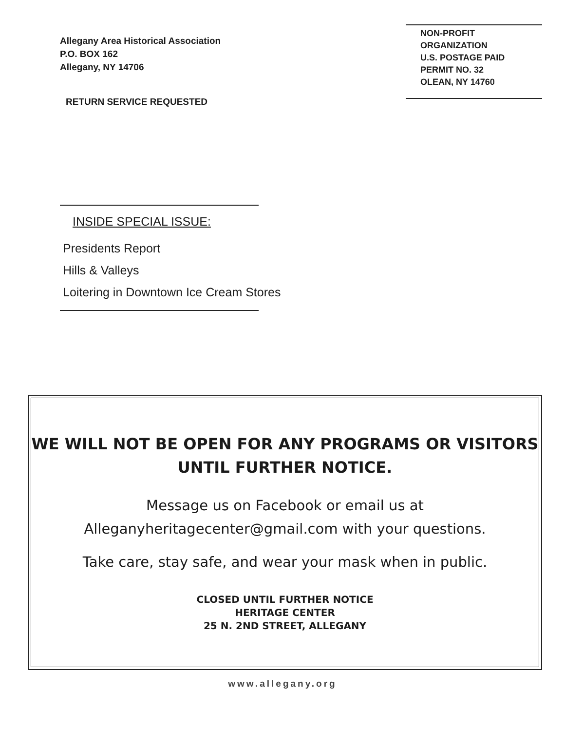Allegany Area Historical Association
P.O. BOX 162
Allegany, NY 14706
NON-PROFIT
ORGANIZATION
U.S. POSTAGE PAID
PERMIT NO. 32
OLEAN, NY 14760
RETURN SERVICE REQUESTED
INSIDE SPECIAL ISSUE:
Presidents Report
Hills & Valleys
Loitering in Downtown Ice Cream Stores
WE WILL NOT BE OPEN FOR ANY PROGRAMS OR VISITORS
UNTIL FURTHER NOTICE.
Message us on Facebook or email us at
Alleganyheritagecenter@gmail.com with your questions.
Take care, stay safe, and wear your mask when in public.
CLOSED UNTIL FURTHER NOTICE
HERITAGE CENTER
25 N. 2ND STREET, ALLEGANY
www.allegany.org